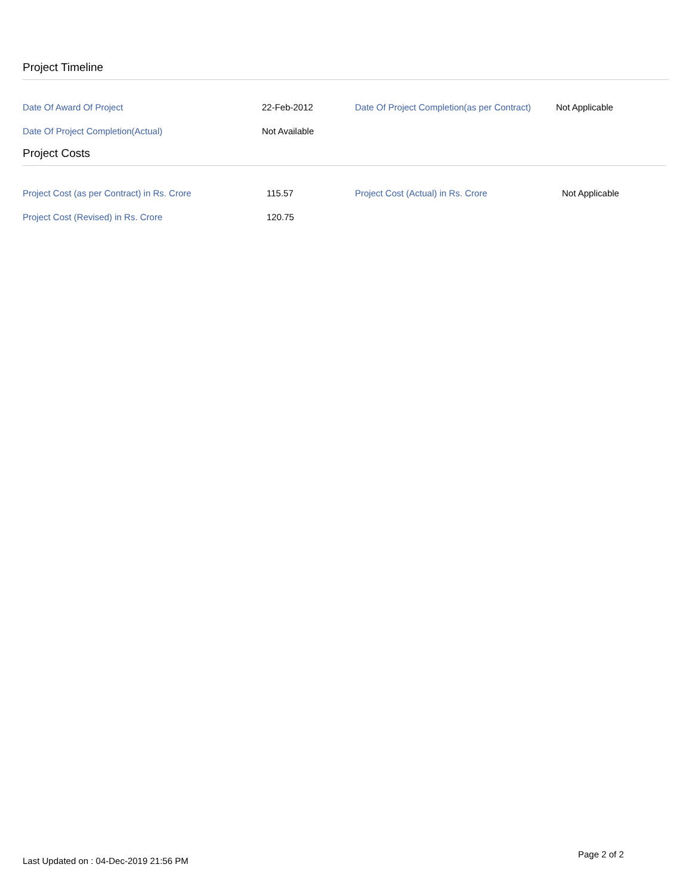Project Timeline
| Date Of Award Of Project | 22-Feb-2012 | Date Of Project Completion(as per Contract) | Not Applicable |
| Date Of Project Completion(Actual) | Not Available | | |
Project Costs
| Project Cost (as per Contract) in Rs. Crore | 115.57 | Project Cost (Actual) in Rs. Crore | Not Applicable |
| Project Cost (Revised) in Rs. Crore | 120.75 | | |
Page 2 of 2
Last Updated on : 04-Dec-2019 21:56 PM